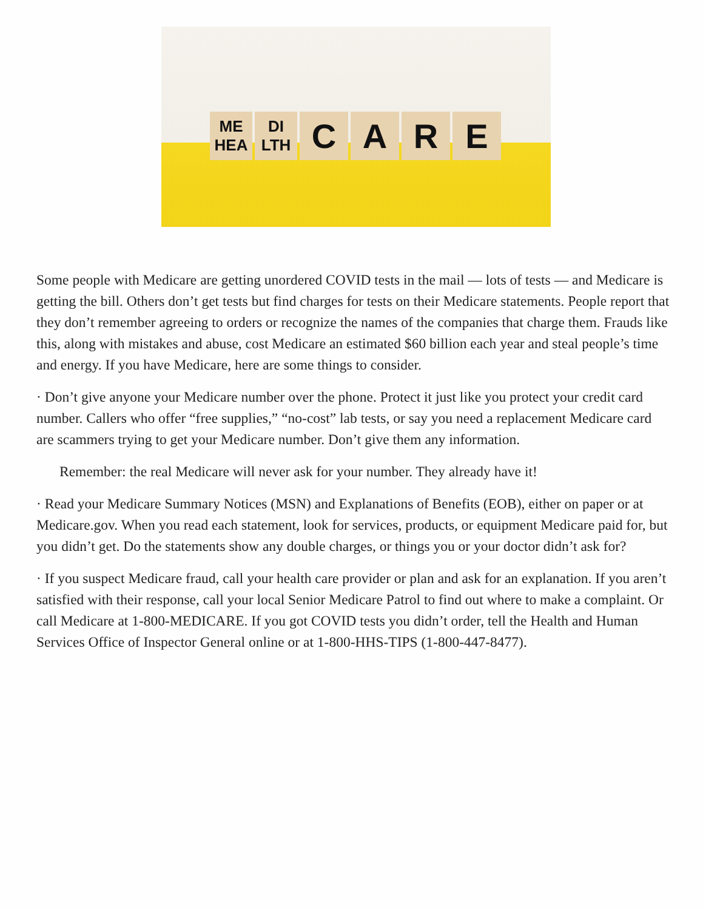ME
HEA
DI
LTH
C A R E
Some people with Medicare are getting unordered COVID tests in the mail — lots of tests — and Medicare is getting the bill. Others don’t get tests but find charges for tests on their Medicare statements. People report that they don’t remember agreeing to orders or recognize the names of the companies that charge them. Frauds like this, along with mistakes and abuse, cost Medicare an estimated $60 billion each year and steal people’s time and energy. If you have Medicare, here are some things to consider.
· Don’t give anyone your Medicare number over the phone. Protect it just like you protect your credit card number. Callers who offer “free supplies,” “no-cost” lab tests, or say you need a replacement Medicare card are scammers trying to get your Medicare number. Don’t give them any information.
Remember: the real Medicare will never ask for your number. They already have it!
· Read your Medicare Summary Notices (MSN) and Explanations of Benefits (EOB), either on paper or at Medicare.gov. When you read each statement, look for services, products, or equipment Medicare paid for, but you didn’t get. Do the statements show any double charges, or things you or your doctor didn’t ask for?
· If you suspect Medicare fraud, call your health care provider or plan and ask for an explanation. If you aren’t satisfied with their response, call your local Senior Medicare Patrol to find out where to make a complaint. Or call Medicare at 1-800-MEDICARE. If you got COVID tests you didn’t order, tell the Health and Human Services Office of Inspector General online or at 1-800-HHS-TIPS (1-800-447-8477).